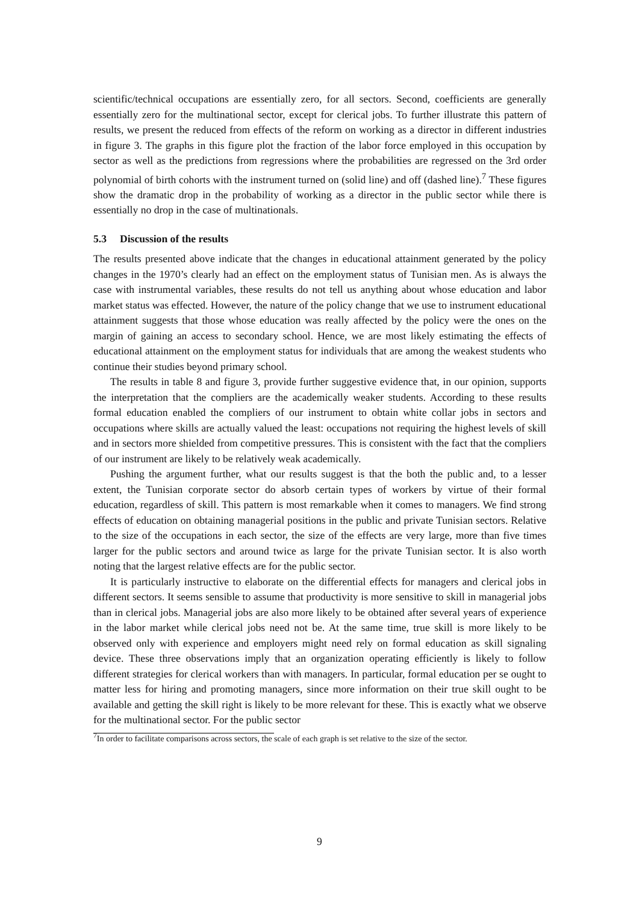scientific/technical occupations are essentially zero, for all sectors. Second, coefficients are generally essentially zero for the multinational sector, except for clerical jobs. To further illustrate this pattern of results, we present the reduced from effects of the reform on working as a director in different industries in figure 3. The graphs in this figure plot the fraction of the labor force employed in this occupation by sector as well as the predictions from regressions where the probabilities are regressed on the 3rd order polynomial of birth cohorts with the instrument turned on (solid line) and off (dashed line).<sup>7</sup> These figures show the dramatic drop in the probability of working as a director in the public sector while there is essentially no drop in the case of multinationals.
5.3 Discussion of the results
The results presented above indicate that the changes in educational attainment generated by the policy changes in the 1970’s clearly had an effect on the employment status of Tunisian men. As is always the case with instrumental variables, these results do not tell us anything about whose education and labor market status was effected. However, the nature of the policy change that we use to instrument educational attainment suggests that those whose education was really affected by the policy were the ones on the margin of gaining an access to secondary school. Hence, we are most likely estimating the effects of educational attainment on the employment status for individuals that are among the weakest students who continue their studies beyond primary school.
The results in table 8 and figure 3, provide further suggestive evidence that, in our opinion, supports the interpretation that the compliers are the academically weaker students. According to these results formal education enabled the compliers of our instrument to obtain white collar jobs in sectors and occupations where skills are actually valued the least: occupations not requiring the highest levels of skill and in sectors more shielded from competitive pressures. This is consistent with the fact that the compliers of our instrument are likely to be relatively weak academically.
Pushing the argument further, what our results suggest is that the both the public and, to a lesser extent, the Tunisian corporate sector do absorb certain types of workers by virtue of their formal education, regardless of skill. This pattern is most remarkable when it comes to managers. We find strong effects of education on obtaining managerial positions in the public and private Tunisian sectors. Relative to the size of the occupations in each sector, the size of the effects are very large, more than five times larger for the public sectors and around twice as large for the private Tunisian sector. It is also worth noting that the largest relative effects are for the public sector.
It is particularly instructive to elaborate on the differential effects for managers and clerical jobs in different sectors. It seems sensible to assume that productivity is more sensitive to skill in managerial jobs than in clerical jobs. Managerial jobs are also more likely to be obtained after several years of experience in the labor market while clerical jobs need not be. At the same time, true skill is more likely to be observed only with experience and employers might need rely on formal education as skill signaling device. These three observations imply that an organization operating efficiently is likely to follow different strategies for clerical workers than with managers. In particular, formal education per se ought to matter less for hiring and promoting managers, since more information on their true skill ought to be available and getting the skill right is likely to be more relevant for these. This is exactly what we observe for the multinational sector. For the public sector
<sup>7</sup> In order to facilitate comparisons across sectors, the scale of each graph is set relative to the size of the sector.
9